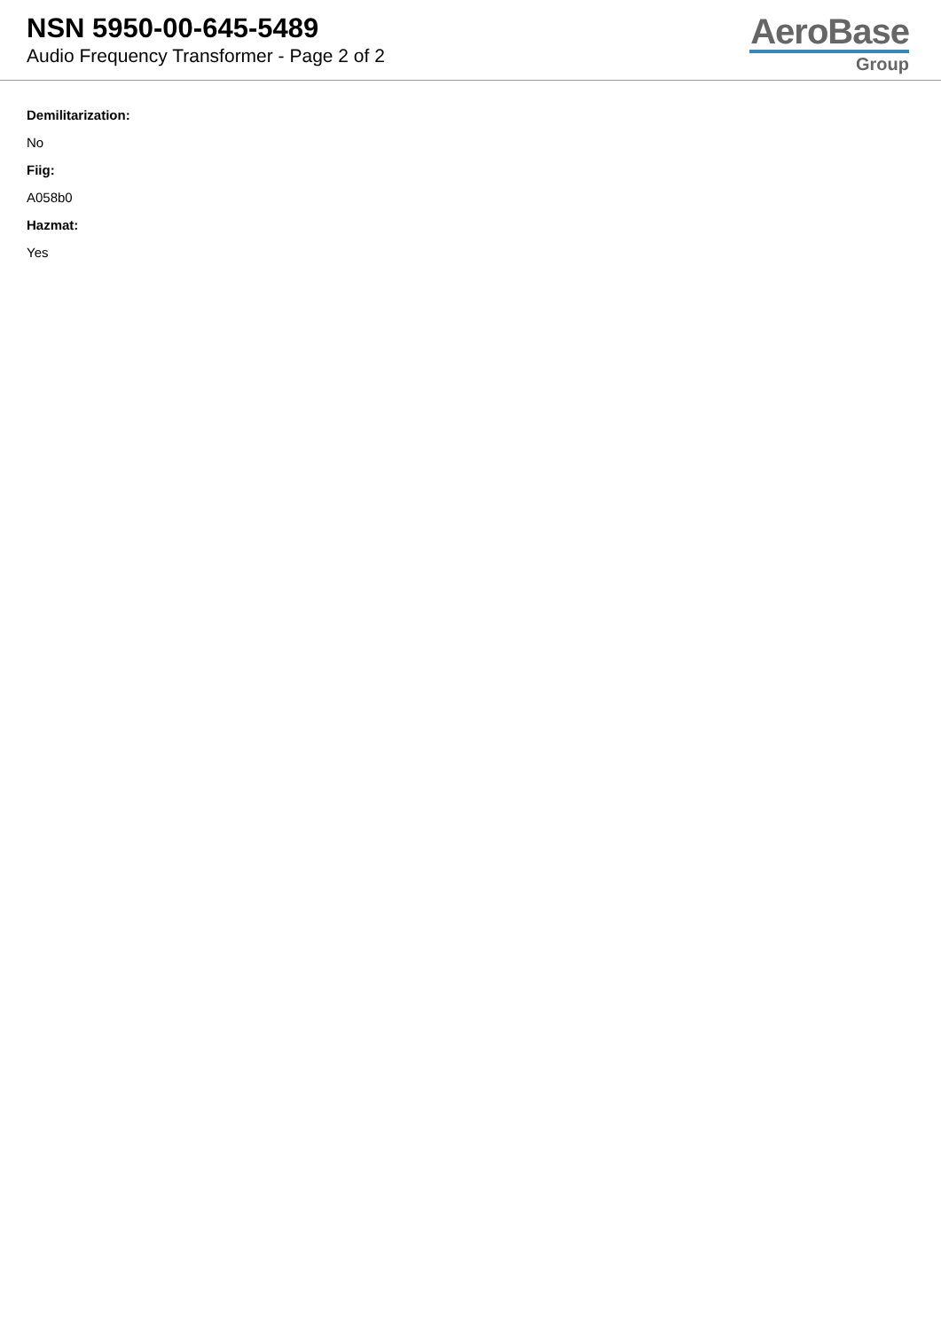NSN 5950-00-645-5489
Audio Frequency Transformer - Page 2 of 2
AeroBase
Group
Demilitarization:
No
Fiig:
A058b0
Hazmat:
Yes